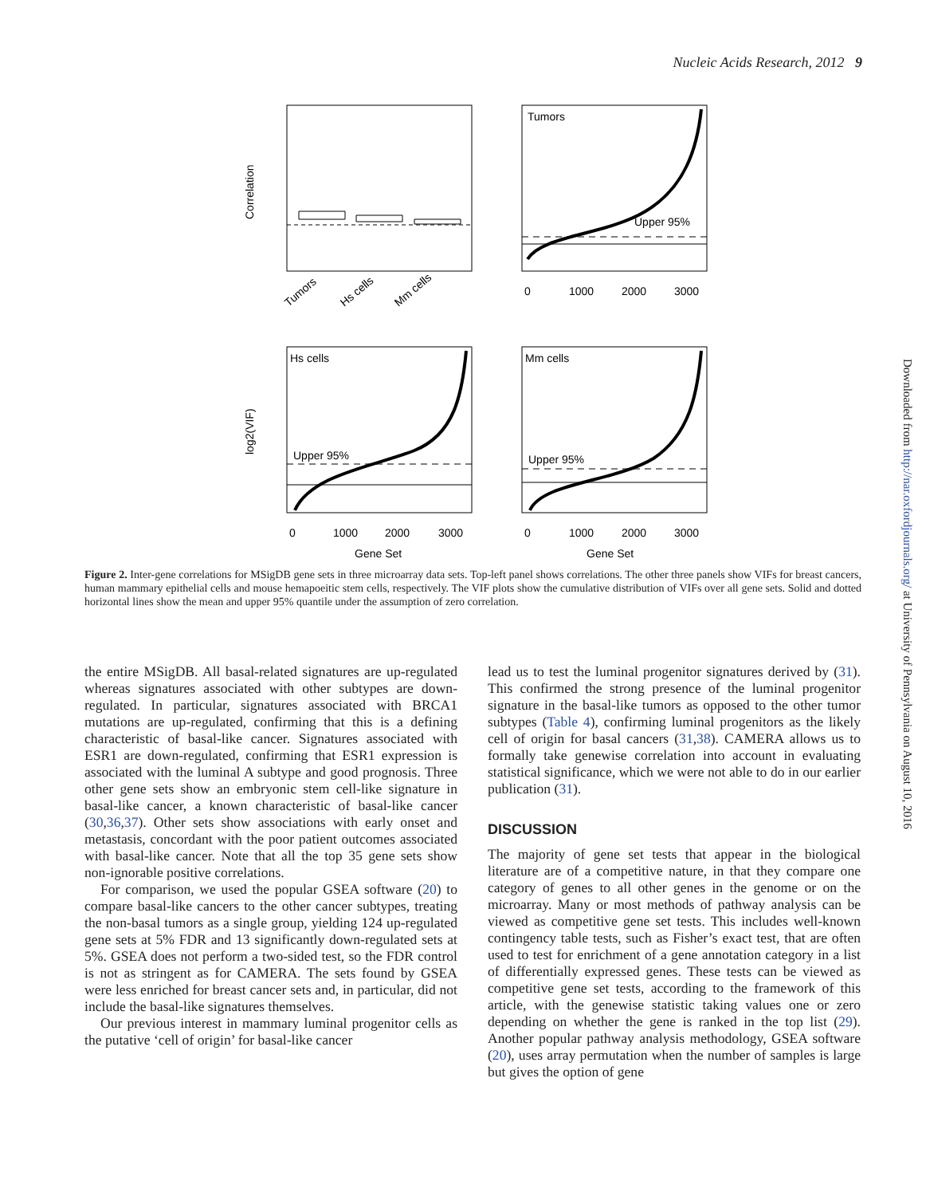Nucleic Acids Research, 2012 9
Correlation
log2(VIF)
Tumors
Hs cells
Mm cells
Tumors
Hs cells
Mm cells
Upper 95%
Upper 95%
Upper 95%
0
1000
2000
3000
0
1000
2000
3000
0
1000
2000
3000
Gene Set
Gene Set
Figure 2. Inter-gene correlations for MSigDB gene sets in three microarray data sets. Top-left panel shows correlations. The other three panels show VIFs for breast cancers, human mammary epithelial cells and mouse hemapoeitic stem cells, respectively. The VIF plots show the cumulative distribution of VIFs over all gene sets. Solid and dotted horizontal lines show the mean and upper 95% quantile under the assumption of zero correlation.
the entire MSigDB. All basal-related signatures are up-regulated whereas signatures associated with other subtypes are down-regulated. In particular, signatures associated with BRCA1 mutations are up-regulated, confirming that this is a defining characteristic of basal-like cancer. Signatures associated with ESR1 are down-regulated, confirming that ESR1 expression is associated with the luminal A subtype and good prognosis. Three other gene sets show an embryonic stem cell-like signature in basal-like cancer, a known characteristic of basal-like cancer (30,36,37). Other sets show associations with early onset and metastasis, concordant with the poor patient outcomes associated with basal-like cancer. Note that all the top 35 gene sets show non-ignorable positive correlations.
For comparison, we used the popular GSEA software (20) to compare basal-like cancers to the other cancer subtypes, treating the non-basal tumors as a single group, yielding 124 up-regulated gene sets at 5% FDR and 13 significantly down-regulated sets at 5%. GSEA does not perform a two-sided test, so the FDR control is not as stringent as for CAMERA. The sets found by GSEA were less enriched for breast cancer sets and, in particular, did not include the basal-like signatures themselves.
Our previous interest in mammary luminal progenitor cells as the putative ‘cell of origin’ for basal-like cancer
lead us to test the luminal progenitor signatures derived by (31). This confirmed the strong presence of the luminal progenitor signature in the basal-like tumors as opposed to the other tumor subtypes (Table 4), confirming luminal progenitors as the likely cell of origin for basal cancers (31,38). CAMERA allows us to formally take genewise correlation into account in evaluating statistical significance, which we were not able to do in our earlier publication (31).
DISCUSSION
The majority of gene set tests that appear in the biological literature are of a competitive nature, in that they compare one category of genes to all other genes in the genome or on the microarray. Many or most methods of pathway analysis can be viewed as competitive gene set tests. This includes well-known contingency table tests, such as Fisher’s exact test, that are often used to test for enrichment of a gene annotation category in a list of differentially expressed genes. These tests can be viewed as competitive gene set tests, according to the framework of this article, with the genewise statistic taking values one or zero depending on whether the gene is ranked in the top list (29). Another popular pathway analysis methodology, GSEA software (20), uses array permutation when the number of samples is large but gives the option of gene
Downloaded from http://nar.oxfordjournals.org/ at University of Pennsylvania on August 10, 2016